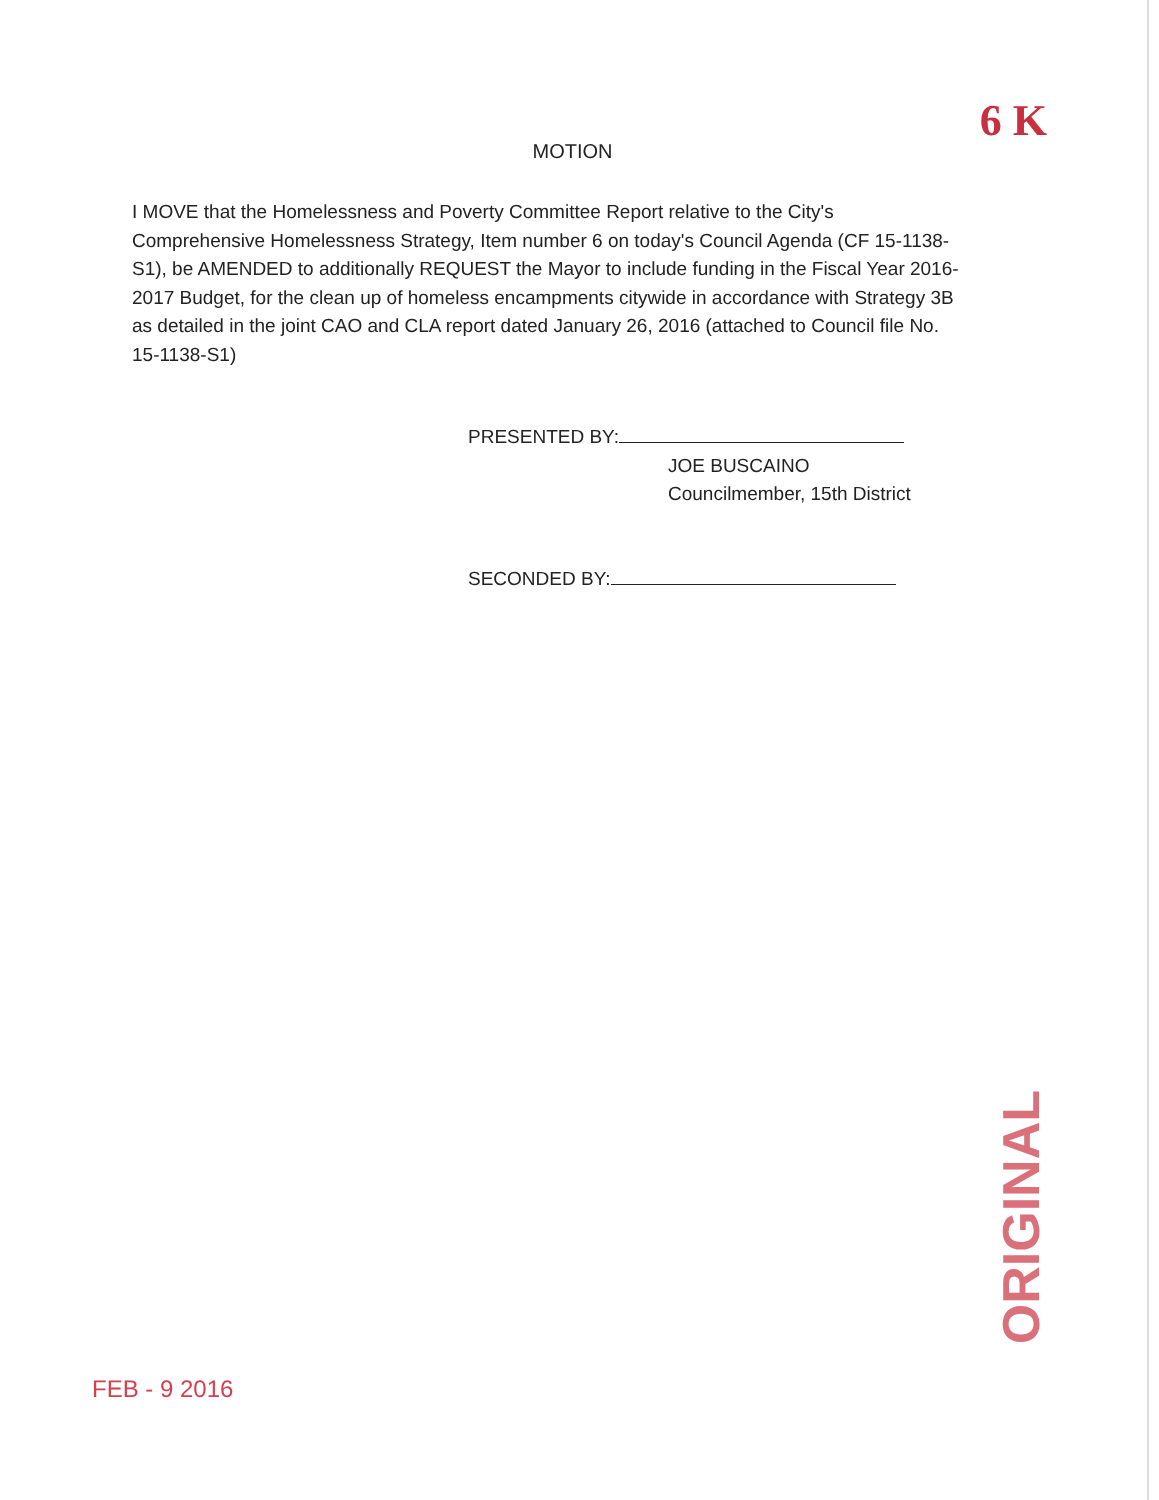6 K
MOTION
I MOVE that the Homelessness and Poverty Committee Report relative to the City's Comprehensive Homelessness Strategy, Item number 6 on today's Council Agenda (CF 15-1138-S1), be AMENDED to additionally REQUEST the Mayor to include funding in the Fiscal Year 2016-2017 Budget, for the clean up of homeless encampments citywide in accordance with Strategy 3B as detailed in the joint CAO and CLA report dated January 26, 2016 (attached to Council file No. 15-1138-S1)
PRESENTED BY:
JOE BUSCAINO
Councilmember, 15th District
SECONDED BY:
ORIGINAL
FEB - 9 2016